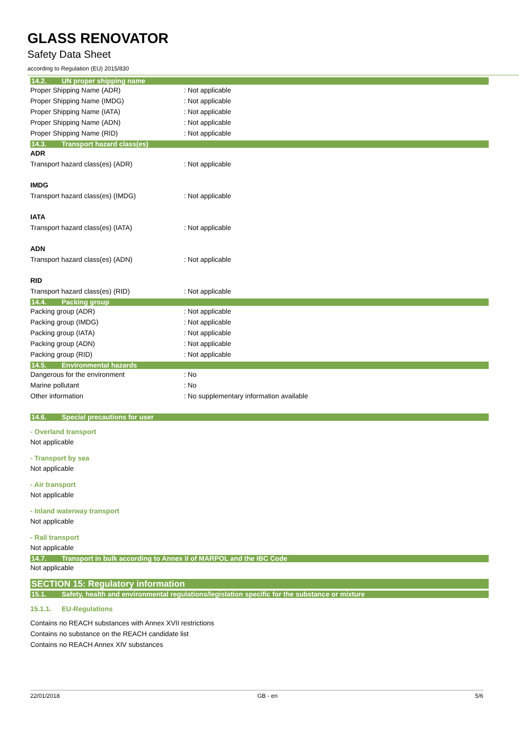GLASS RENOVATOR
Safety Data Sheet
according to Regulation (EU) 2015/830
14.2. UN proper shipping name
Proper Shipping Name (ADR) : Not applicable
Proper Shipping Name (IMDG) : Not applicable
Proper Shipping Name (IATA) : Not applicable
Proper Shipping Name (ADN) : Not applicable
Proper Shipping Name (RID) : Not applicable
14.3. Transport hazard class(es)
ADR
Transport hazard class(es) (ADR) : Not applicable
IMDG
Transport hazard class(es) (IMDG) : Not applicable
IATA
Transport hazard class(es) (IATA) : Not applicable
ADN
Transport hazard class(es) (ADN) : Not applicable
RID
Transport hazard class(es) (RID) : Not applicable
14.4. Packing group
Packing group (ADR) : Not applicable
Packing group (IMDG) : Not applicable
Packing group (IATA) : Not applicable
Packing group (ADN) : Not applicable
Packing group (RID) : Not applicable
14.5. Environmental hazards
Dangerous for the environment : No
Marine pollutant : No
Other information : No supplementary information available
14.6. Special precautions for user
- Overland transport
Not applicable
- Transport by sea
Not applicable
- Air transport
Not applicable
- Inland waterway transport
Not applicable
- Rail transport
Not applicable
14.7. Transport in bulk according to Annex II of MARPOL and the IBC Code
Not applicable
SECTION 15: Regulatory information
15.1. Safety, health and environmental regulations/legislation specific for the substance or mixture
15.1.1. EU-Regulations
Contains no REACH substances with Annex XVII restrictions
Contains no substance on the REACH candidate list
Contains no REACH Annex XIV substances
22/01/2018 GB - en 5/6